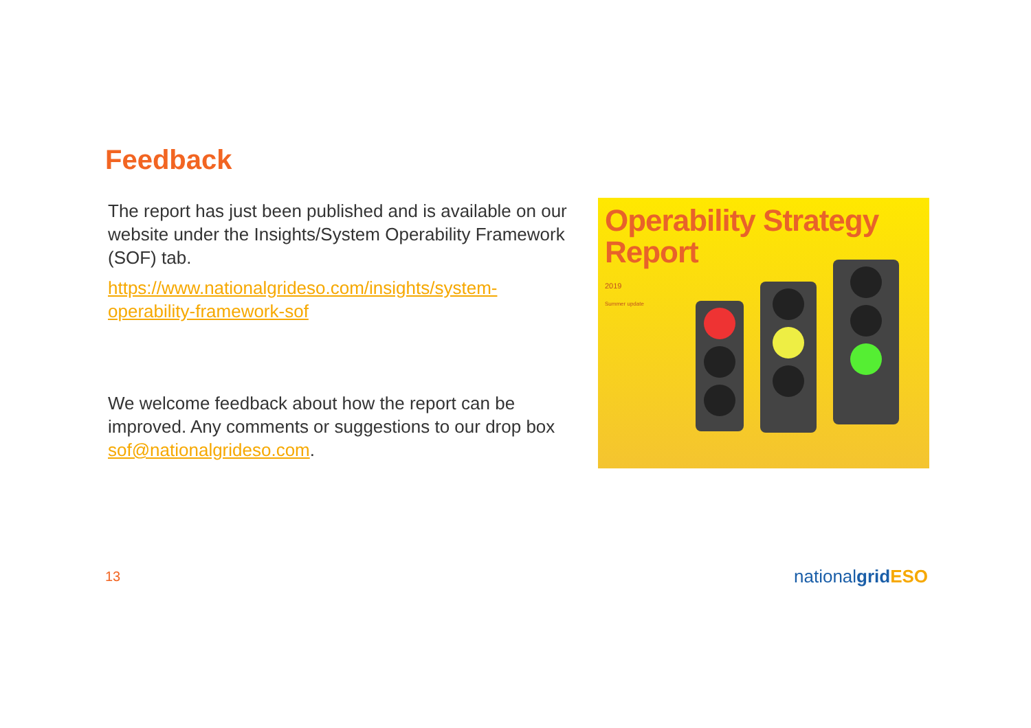Feedback
The report has just been published and is available on our website under the Insights/System Operability Framework (SOF) tab.
https://www.nationalgrideso.com/insights/system-operability-framework-sof
We welcome feedback about how the report can be improved. Any comments or suggestions to our drop box sof@nationalgrideso.com.
Operability Strategy
Report
2019
Summer update
13 nationalgrid ESO